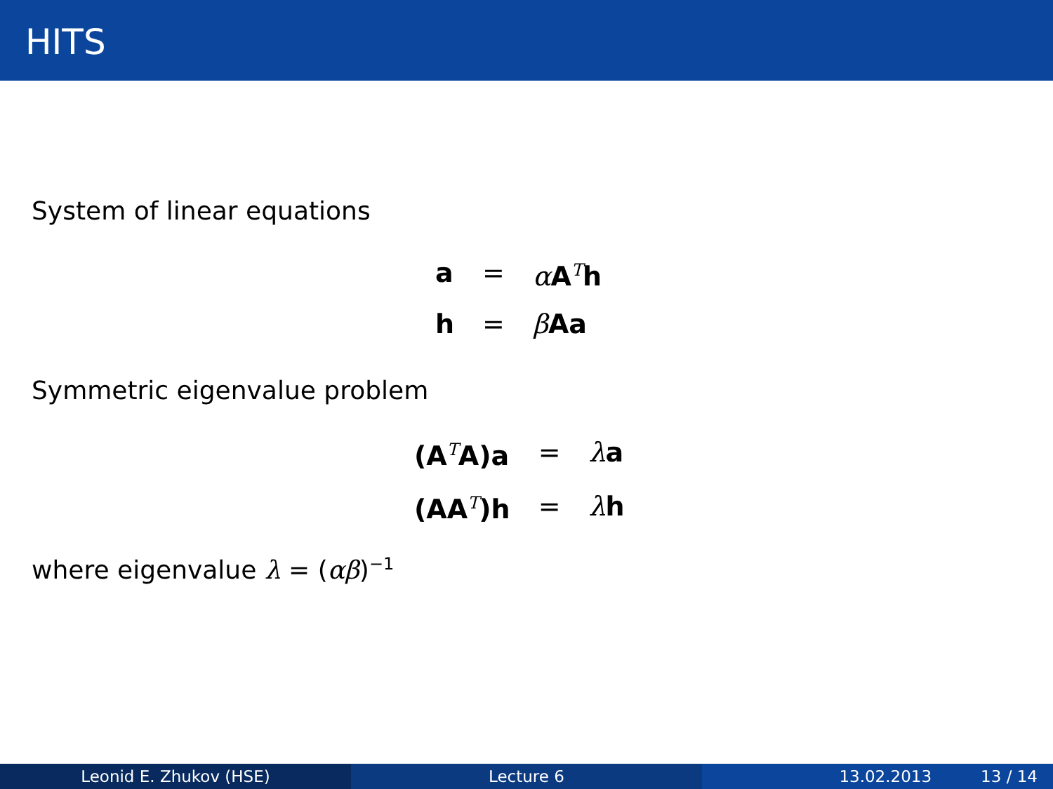HITS
System of linear equations
| a | = | α A<sup>T</sup> h |
| h | = | β Aa |
Symmetric eigenvalue problem
| (A<sup>T</sup> A)a | = | λ a |
| (AA<sup>T</sup> )h | = | λ h |
where eigenvalue λ = (αβ)<sup>−1</sup>
Leonid E. Zhukov (HSE) Lecture 6 13.02.2013 13 / 14